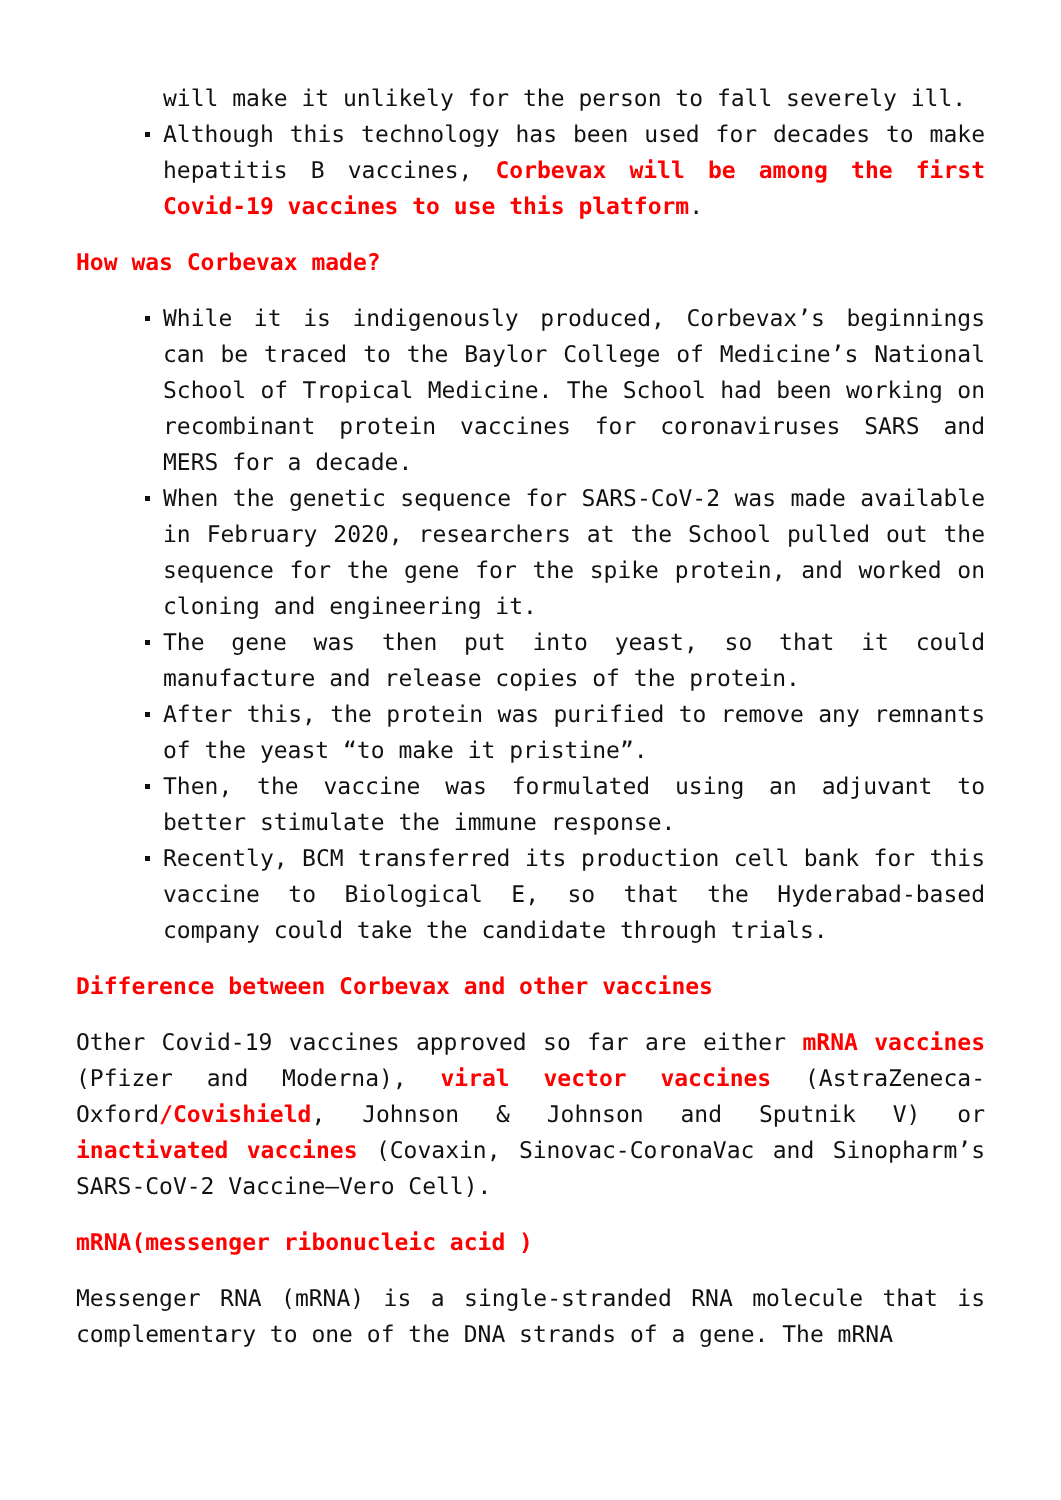will make it unlikely for the person to fall severely ill.
Although this technology has been used for decades to make hepatitis B vaccines, Corbevax will be among the first Covid-19 vaccines to use this platform.
How was Corbevax made?
While it is indigenously produced, Corbevax’s beginnings can be traced to the Baylor College of Medicine’s National School of Tropical Medicine. The School had been working on recombinant protein vaccines for coronaviruses SARS and MERS for a decade.
When the genetic sequence for SARS-CoV-2 was made available in February 2020, researchers at the School pulled out the sequence for the gene for the spike protein, and worked on cloning and engineering it.
The gene was then put into yeast, so that it could manufacture and release copies of the protein.
After this, the protein was purified to remove any remnants of the yeast “to make it pristine”.
Then, the vaccine was formulated using an adjuvant to better stimulate the immune response.
Recently, BCM transferred its production cell bank for this vaccine to Biological E, so that the Hyderabad-based company could take the candidate through trials.
Difference between Corbevax and other vaccines
Other Covid-19 vaccines approved so far are either mRNA vaccines (Pfizer and Moderna), viral vector vaccines (AstraZeneca-Oxford/Covishield, Johnson & Johnson and Sputnik V) or inactivated vaccines (Covaxin, Sinovac-CoronaVac and Sinopharm’s SARS-CoV-2 Vaccine–Vero Cell).
mRNA(messenger ribonucleic acid )
Messenger RNA (mRNA) is a single-stranded RNA molecule that is complementary to one of the DNA strands of a gene. The mRNA